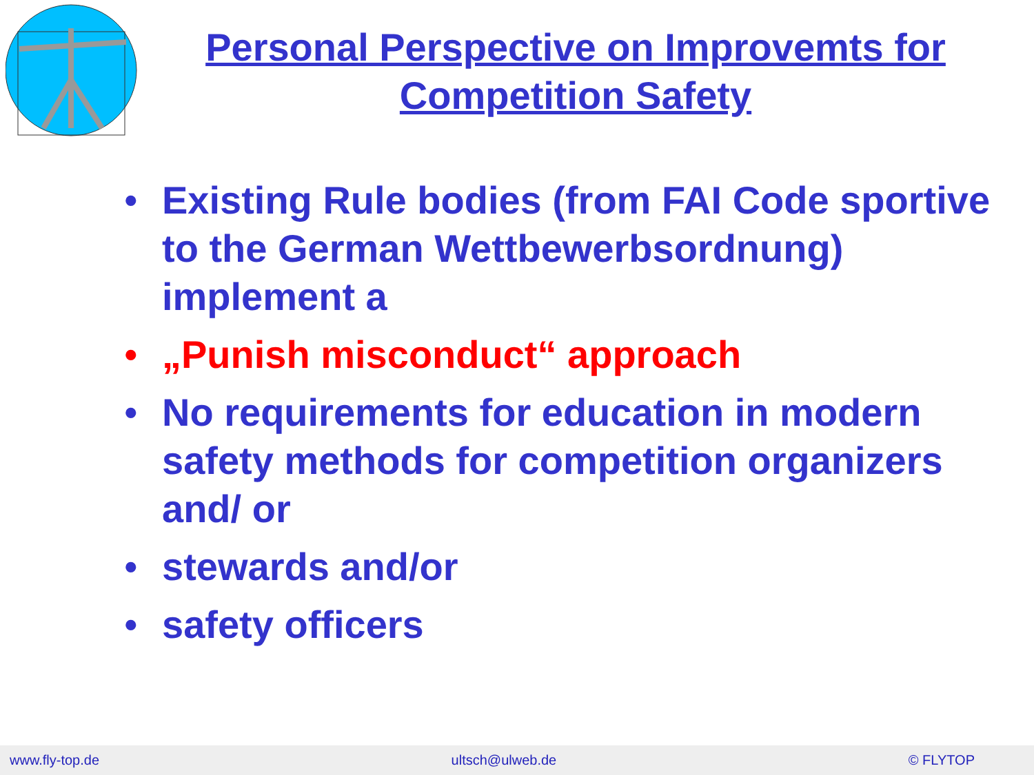Personal Perspective on Improvemts for Competition Safety
• Existing Rule bodies (from FAI Code sportive to the German Wettbewerbsordnung) implement a
• „Punish misconduct“ approach
• No requirements for education in modern safety methods for competition organizers and/ or
• stewards and/or
• safety officers
www.fly-top.de ultsch@ulweb.de © FLYTOP